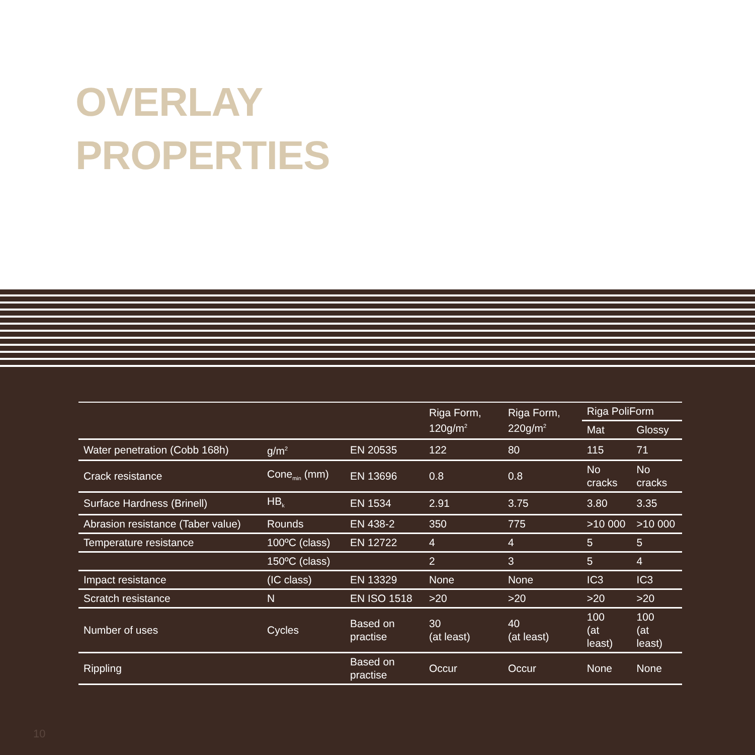OVERLAY
PROPERTIES
| | | | Riga Form, 120g/m<sup>2</sup> | Riga Form, 220g/m<sup>2</sup> | Riga PoliForm | |
| --- | --- | --- | --- | --- | --- | --- |
| | | | | | Mat | Glossy |
| Water penetration (Cobb 168h) | g/m<sup>2</sup> | EN 20535 | 122 | 80 | 115 | 71 |
| Crack resistance | Cone<sub>min</sub> (mm) | EN 13696 | 0.8 | 0.8 | No cracks | No cracks |
| Surface Hardness (Brinell) | HB<sub>k</sub> | EN 1534 | 2.91 | 3.75 | 3.80 | 3.35 |
| Abrasion resistance (Taber value) | Rounds | EN 438-2 | 350 | 775 | >10 000 | >10 000 |
| Temperature resistance | 100ºC (class) | EN 12722 | 4 | 4 | 5 | 5 |
| | 150ºC (class) | | 2 | 3 | 5 | 4 |
| Impact resistance | (IC class) | EN 13329 | None | None | IC3 | IC3 |
| Scratch resistance | N | EN ISO 1518 | >20 | >20 | >20 | >20 |
| Number of uses | Cycles | Based on practise | 30 (at least) | 40 (at least) | 100 (at least) | 100 (at least) |
| Rippling | | Based on practise | Occur | Occur | None | None |
10